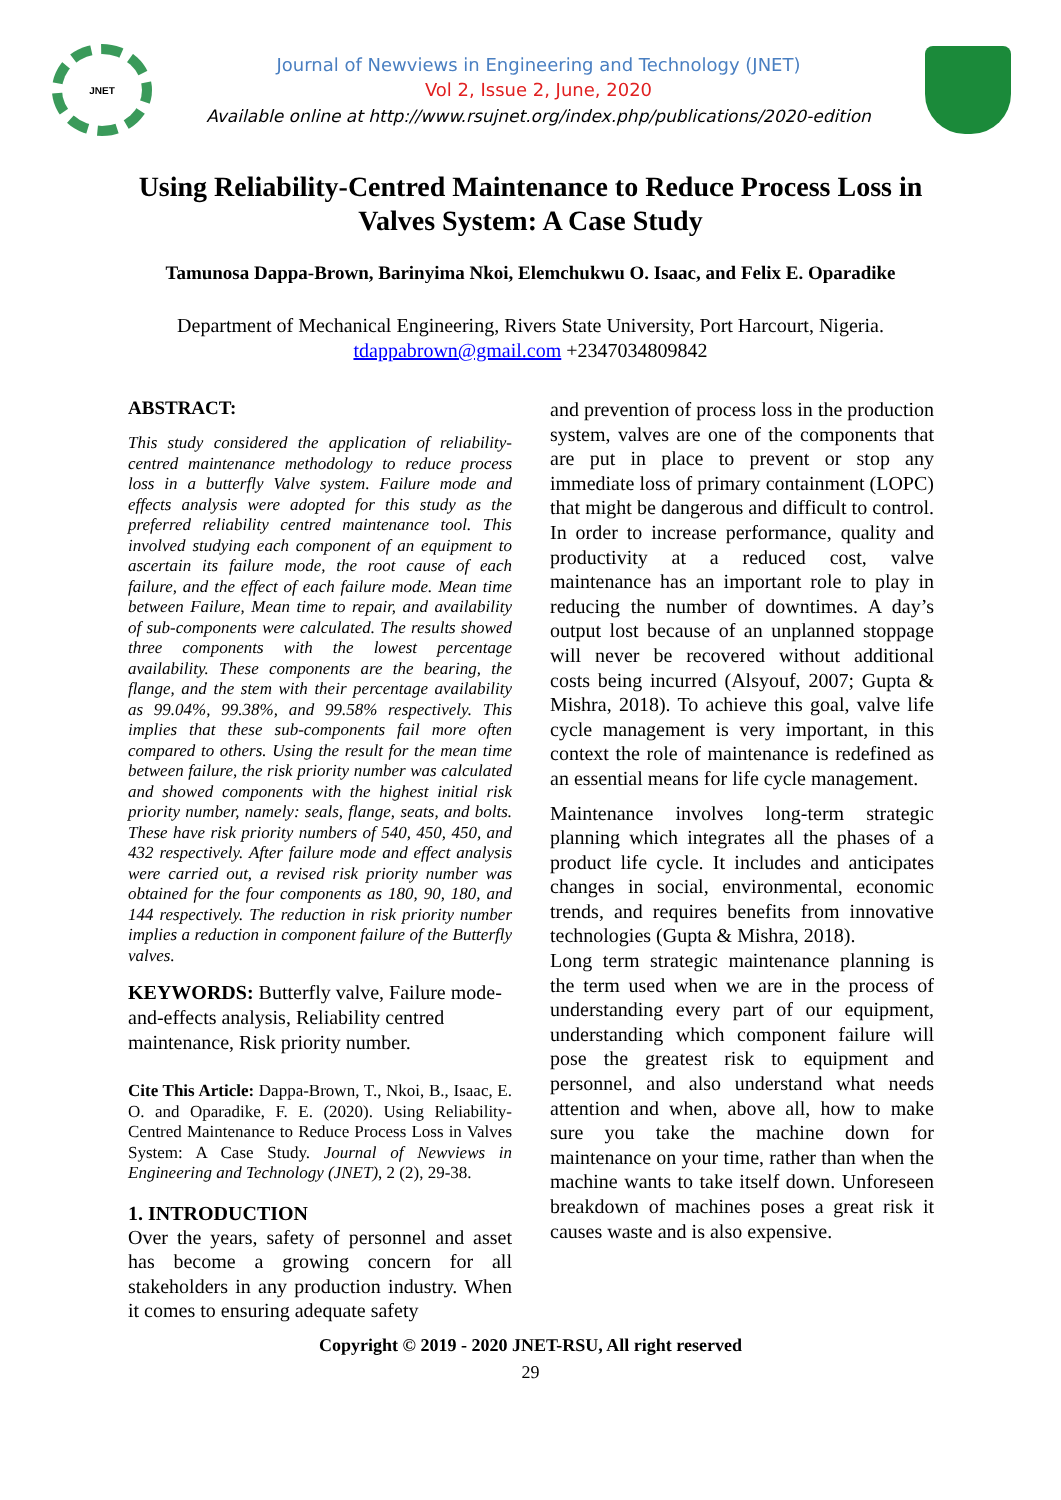JNET
Journal of Newviews in Engineering and Technology (JNET)
Vol 2, Issue 2, June, 2020
Available online at http://www.rsujnet.org/index.php/publications/2020-edition
Using Reliability-Centred Maintenance to Reduce Process Loss in Valves System: A Case Study
Tamunosa Dappa-Brown, Barinyima Nkoi, Elemchukwu O. Isaac, and Felix E. Oparadike
Department of Mechanical Engineering, Rivers State University, Port Harcourt, Nigeria.
tdappabrown@gmail.com +2347034809842
ABSTRACT:
This study considered the application of reliability-centred maintenance methodology to reduce process loss in a butterfly Valve system. Failure mode and effects analysis were adopted for this study as the preferred reliability centred maintenance tool. This involved studying each component of an equipment to ascertain its failure mode, the root cause of each failure, and the effect of each failure mode. Mean time between Failure, Mean time to repair, and availability of sub-components were calculated. The results showed three components with the lowest percentage availability. These components are the bearing, the flange, and the stem with their percentage availability as 99.04%, 99.38%, and 99.58% respectively. This implies that these sub-components fail more often compared to others. Using the result for the mean time between failure, the risk priority number was calculated and showed components with the highest initial risk priority number, namely: seals, flange, seats, and bolts. These have risk priority numbers of 540, 450, 450, and 432 respectively. After failure mode and effect analysis were carried out, a revised risk priority number was obtained for the four components as 180, 90, 180, and 144 respectively. The reduction in risk priority number implies a reduction in component failure of the Butterfly valves.
KEYWORDS: Butterfly valve, Failure mode-and-effects analysis, Reliability centred maintenance, Risk priority number.
Cite This Article: Dappa-Brown, T., Nkoi, B., Isaac, E. O. and Oparadike, F. E. (2020). Using Reliability-Centred Maintenance to Reduce Process Loss in Valves System: A Case Study. Journal of Newviews in Engineering and Technology (JNET), 2 (2), 29-38.
1. INTRODUCTION
Over the years, safety of personnel and asset has become a growing concern for all stakeholders in any production industry. When it comes to ensuring adequate safety
and prevention of process loss in the production system, valves are one of the components that are put in place to prevent or stop any immediate loss of primary containment (LOPC) that might be dangerous and difficult to control. In order to increase performance, quality and productivity at a reduced cost, valve maintenance has an important role to play in reducing the number of downtimes. A day’s output lost because of an unplanned stoppage will never be recovered without additional costs being incurred (Alsyouf, 2007; Gupta & Mishra, 2018). To achieve this goal, valve life cycle management is very important, in this context the role of maintenance is redefined as an essential means for life cycle management.
Maintenance involves long-term strategic planning which integrates all the phases of a product life cycle. It includes and anticipates changes in social, environmental, economic trends, and requires benefits from innovative technologies (Gupta & Mishra, 2018).
Long term strategic maintenance planning is the term used when we are in the process of understanding every part of our equipment, understanding which component failure will pose the greatest risk to equipment and personnel, and also understand what needs attention and when, above all, how to make sure you take the machine down for maintenance on your time, rather than when the machine wants to take itself down. Unforeseen breakdown of machines poses a great risk it causes waste and is also expensive.
Copyright © 2019 - 2020 JNET-RSU, All right reserved
29